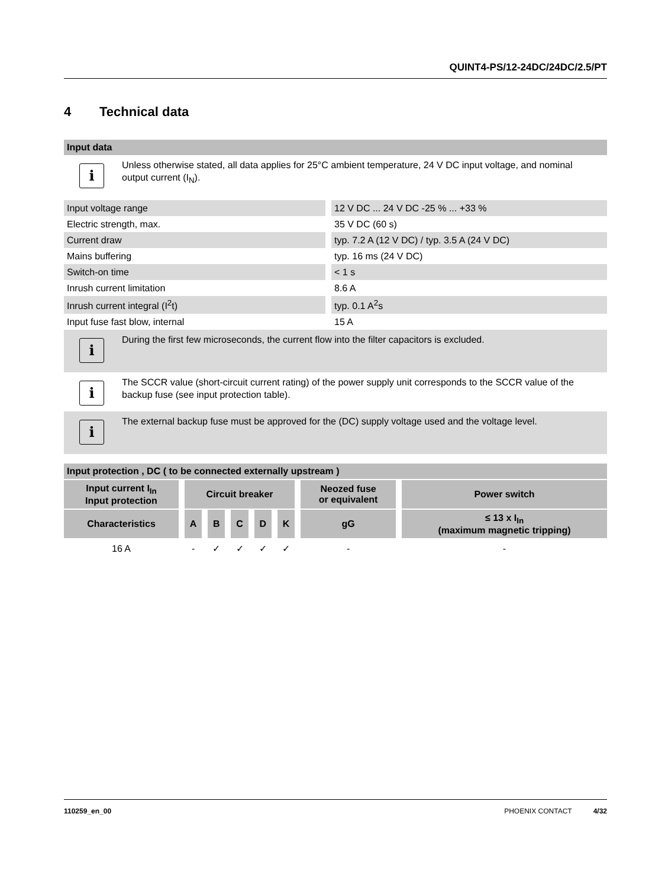QUINT4-PS/12-24DC/24DC/2.5/PT
4 Technical data
Input data
i
Unless otherwise stated, all data applies for 25°C ambient temperature, 24 V DC input voltage, and nominal output current (I<sub>N</sub>).
| Input voltage range | 12 V DC ... 24 V DC -25 % ... +33 % |
| Electric strength, max. | 35 V DC (60 s) |
| Current draw | typ. 7.2 A (12 V DC) / typ. 3.5 A (24 V DC) |
| Mains buffering | typ. 16 ms (24 V DC) |
| Switch-on time | < 1 s |
| Inrush current limitation | 8.6 A |
| Inrush current integral (I<sup>2</sup>t) | typ. 0.1 A<sup>2</sup>s |
| Input fuse fast blow, internal | 15 A |
i
During the first few microseconds, the current flow into the filter capacitors is excluded.
i
The SCCR value (short-circuit current rating) of the power supply unit corresponds to the SCCR value of the backup fuse (see input protection table).
i
The external backup fuse must be approved for the (DC) supply voltage used and the voltage level.
Input protection , DC ( to be connected externally upstream )
| Input current I<sub>In</sub> Input protection | Circuit breaker | | | | | Neozed fuse or equivalent | Power switch |
| --- | --- | --- | --- | --- | --- | --- | --- |
| Characteristics | A | B | C | D | K | gG | ≤ 13 x I<sub>In</sub> (maximum magnetic tripping) |
| 16 A | - | ✓ | ✓ | ✓ | ✓ | - | - |
110259_en_00 PHOENIX CONTACT 4/32